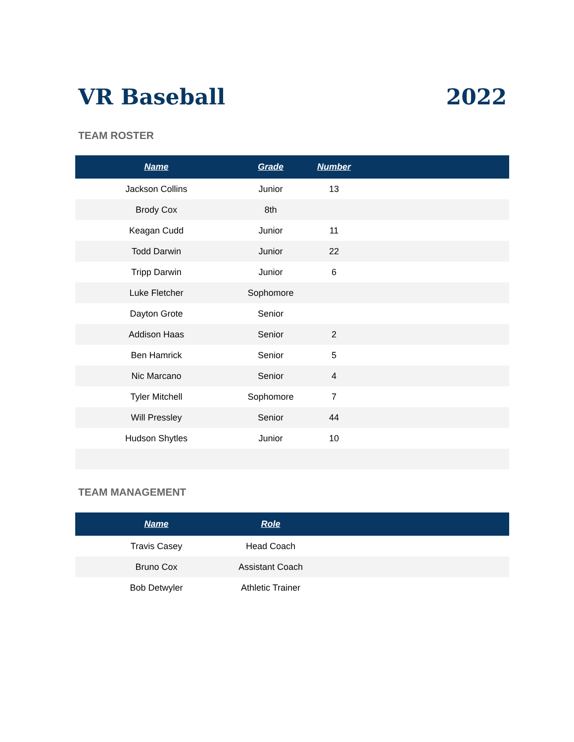VR Baseball 2022
TEAM ROSTER
| Name | Grade | Number | |
| --- | --- | --- | --- |
| Jackson Collins | Junior | 13 | |
| Brody Cox | 8th | | |
| Keagan Cudd | Junior | 11 | |
| Todd Darwin | Junior | 22 | |
| Tripp Darwin | Junior | 6 | |
| Luke Fletcher | Sophomore | | |
| Dayton Grote | Senior | | |
| Addison Haas | Senior | 2 | |
| Ben Hamrick | Senior | 5 | |
| Nic Marcano | Senior | 4 | |
| Tyler Mitchell | Sophomore | 7 | |
| Will Pressley | Senior | 44 | |
| Hudson Shytles | Junior | 10 | |
TEAM MANAGEMENT
| Name | Role | |
| --- | --- | --- |
| Travis Casey | Head Coach | |
| Bruno Cox | Assistant Coach | |
| Bob Detwyler | Athletic Trainer | |